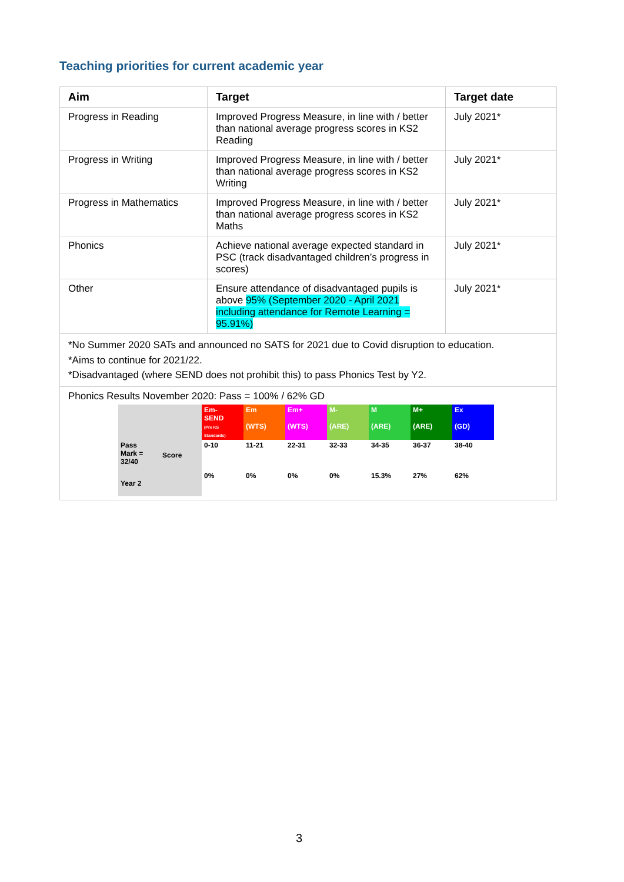Teaching priorities for current academic year
| Aim | Target | Target date |
| --- | --- | --- |
| Progress in Reading | Improved Progress Measure, in line with / better than national average progress scores in KS2 Reading | July 2021* |
| Progress in Writing | Improved Progress Measure, in line with / better than national average progress scores in KS2 Writing | July 2021* |
| Progress in Mathematics | Improved Progress Measure, in line with / better than national average progress scores in KS2 Maths | July 2021* |
| Phonics | Achieve national average expected standard in PSC (track disadvantaged children’s progress in scores) | July 2021* |
| Other | Ensure attendance of disadvantaged pupils is above 95% (September 2020 - April 2021 including attendance for Remote Learning = 95.91%) | July 2021* |
| *No Summer 2020 SATs and announced no SATS for 2021 due to Covid disruption to education. *Aims to continue for 2021/22. *Disadvantaged (where SEND does not prohibit this) to pass Phonics Test by Y2. | | |
| Phonics Results November 2020: Pass = 100% / 62% GD / / / Em- SEND (Pre KS Standards) / Em (WTS) / Em+ (WTS) / M- (ARE) / M (ARE) / M+ (ARE) / Ex (GD) / / Pass Mark = 32/40 / Score / 0-10 / 11-21 / 22-31 / 32-33 / 34-35 / 36-37 / 38-40 / / Year 2 / / 0% / 0% / 0% / 0% / 15.3% / 27% / 62% / | | |
3